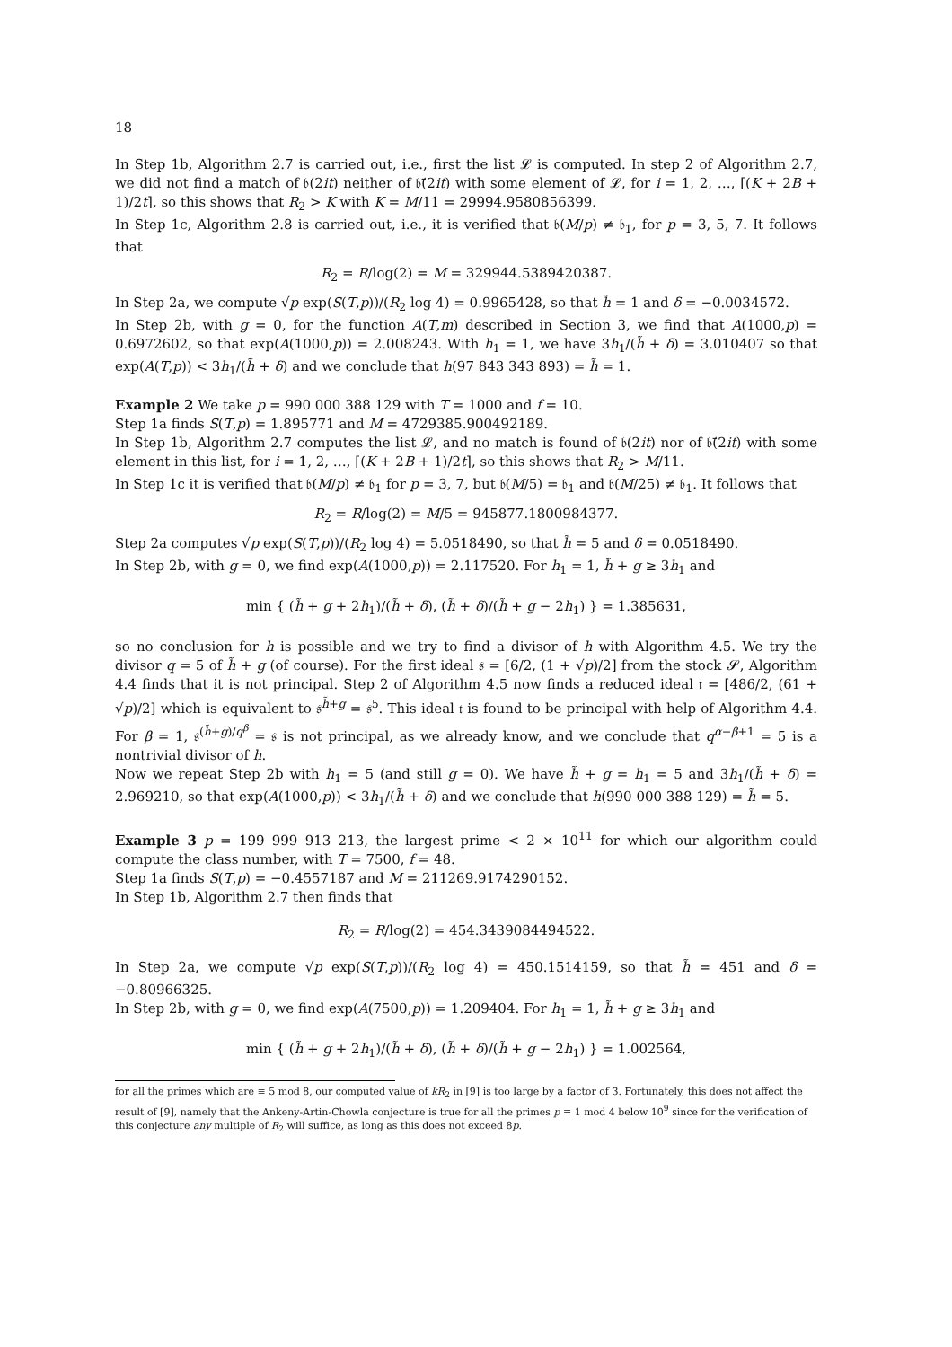18
In Step 1b, Algorithm 2.7 is carried out, i.e., first the list 𝓛 is computed. In step 2 of Algorithm 2.7, we did not find a match of 𝔟(2it) neither of 𝔟̄(2it) with some element of 𝓛, for i = 1, 2, …, ⌈(K + 2B + 1)/2t⌉, so this shows that R<sub>2</sub> > K with K = M/11 = 29994.9580856399.
In Step 1c, Algorithm 2.8 is carried out, i.e., it is verified that 𝔟(M/p) ≠ 𝔟<sub>1</sub>, for p = 3, 5, 7. It follows that
R<sub>2</sub> = R/log(2) = M = 329944.5389420387.
In Step 2a, we compute √p exp(S(T,p))/(R<sub>2</sub> log 4) = 0.9965428, so that h̃ = 1 and δ = −0.0034572.
In Step 2b, with g = 0, for the function A(T,m) described in Section 3, we find that A(1000,p) = 0.6972602, so that exp(A(1000,p)) = 2.008243. With h<sub>1</sub> = 1, we have 3h<sub>1</sub>/(h̃ + δ) = 3.010407 so that exp(A(T,p)) < 3h<sub>1</sub>/(h̃ + δ) and we conclude that h(97 843 343 893) = h̃ = 1.
Example 2 We take p = 990 000 388 129 with T = 1000 and f = 10.
Step 1a finds S(T,p) = 1.895771 and M = 4729385.900492189.
In Step 1b, Algorithm 2.7 computes the list 𝓛, and no match is found of 𝔟(2it) nor of 𝔟̄(2it) with some element in this list, for i = 1, 2, …, ⌈(K + 2B + 1)/2t⌉, so this shows that R<sub>2</sub> > M/11.
In Step 1c it is verified that 𝔟(M/p) ≠ 𝔟<sub>1</sub> for p = 3, 7, but 𝔟(M/5) = 𝔟<sub>1</sub> and 𝔟(M/25) ≠ 𝔟<sub>1</sub>. It follows that
R<sub>2</sub> = R/log(2) = M/5 = 945877.1800984377.
Step 2a computes √p exp(S(T,p))/(R<sub>2</sub> log 4) = 5.0518490, so that h̃ = 5 and δ = 0.0518490.
In Step 2b, with g = 0, we find exp(A(1000,p)) = 2.117520. For h<sub>1</sub> = 1, h̃ + g ≥ 3h<sub>1</sub> and
min { (h̃ + g + 2h<sub>1</sub>)/(h̃ + δ), (h̃ + δ)/(h̃ + g − 2h<sub>1</sub>) } = 1.385631,
so no conclusion for h is possible and we try to find a divisor of h with Algorithm 4.5. We try the divisor q = 5 of h̃ + g (of course). For the first ideal 𝔰 = [6/2, (1 + √p)/2] from the stock 𝓢, Algorithm 4.4 finds that it is not principal. Step 2 of Algorithm 4.5 now finds a reduced ideal 𝔱 = [486/2, (61 + √p)/2] which is equivalent to 𝔰<sup>h̃+g</sup> = 𝔰<sup>5</sup>. This ideal 𝔱 is found to be principal with help of Algorithm 4.4. For β = 1, 𝔰<sup>(h̃+g)/q<sup>β</sup></sup> = 𝔰 is not principal, as we already know, and we conclude that q<sup>α−β+1</sup> = 5 is a nontrivial divisor of h.
Now we repeat Step 2b with h<sub>1</sub> = 5 (and still g = 0). We have h̃ + g = h<sub>1</sub> = 5 and 3h<sub>1</sub>/(h̃ + δ) = 2.969210, so that exp(A(1000,p)) < 3h<sub>1</sub>/(h̃ + δ) and we conclude that h(990 000 388 129) = h̃ = 5.
Example 3 p = 199 999 913 213, the largest prime < 2 × 10<sup>11</sup> for which our algorithm could compute the class number, with T = 7500, f = 48.
Step 1a finds S(T,p) = −0.4557187 and M = 211269.9174290152.
In Step 1b, Algorithm 2.7 then finds that
R<sub>2</sub> = R/log(2) = 454.3439084494522.
In Step 2a, we compute √p exp(S(T,p))/(R<sub>2</sub> log 4) = 450.1514159, so that h̃ = 451 and δ = −0.80966325.
In Step 2b, with g = 0, we find exp(A(7500,p)) = 1.209404. For h<sub>1</sub> = 1, h̃ + g ≥ 3h<sub>1</sub> and
min { (h̃ + g + 2h<sub>1</sub>)/(h̃ + δ), (h̃ + δ)/(h̃ + g − 2h<sub>1</sub>) } = 1.002564,
for all the primes which are ≡ 5 mod 8, our computed value of kR<sub>2</sub> in [9] is too large by a factor of 3. Fortunately, this does not affect the result of [9], namely that the Ankeny-Artin-Chowla conjecture is true for all the primes p ≡ 1 mod 4 below 10<sup>9</sup> since for the verification of this conjecture any multiple of R<sub>2</sub> will suffice, as long as this does not exceed 8p.